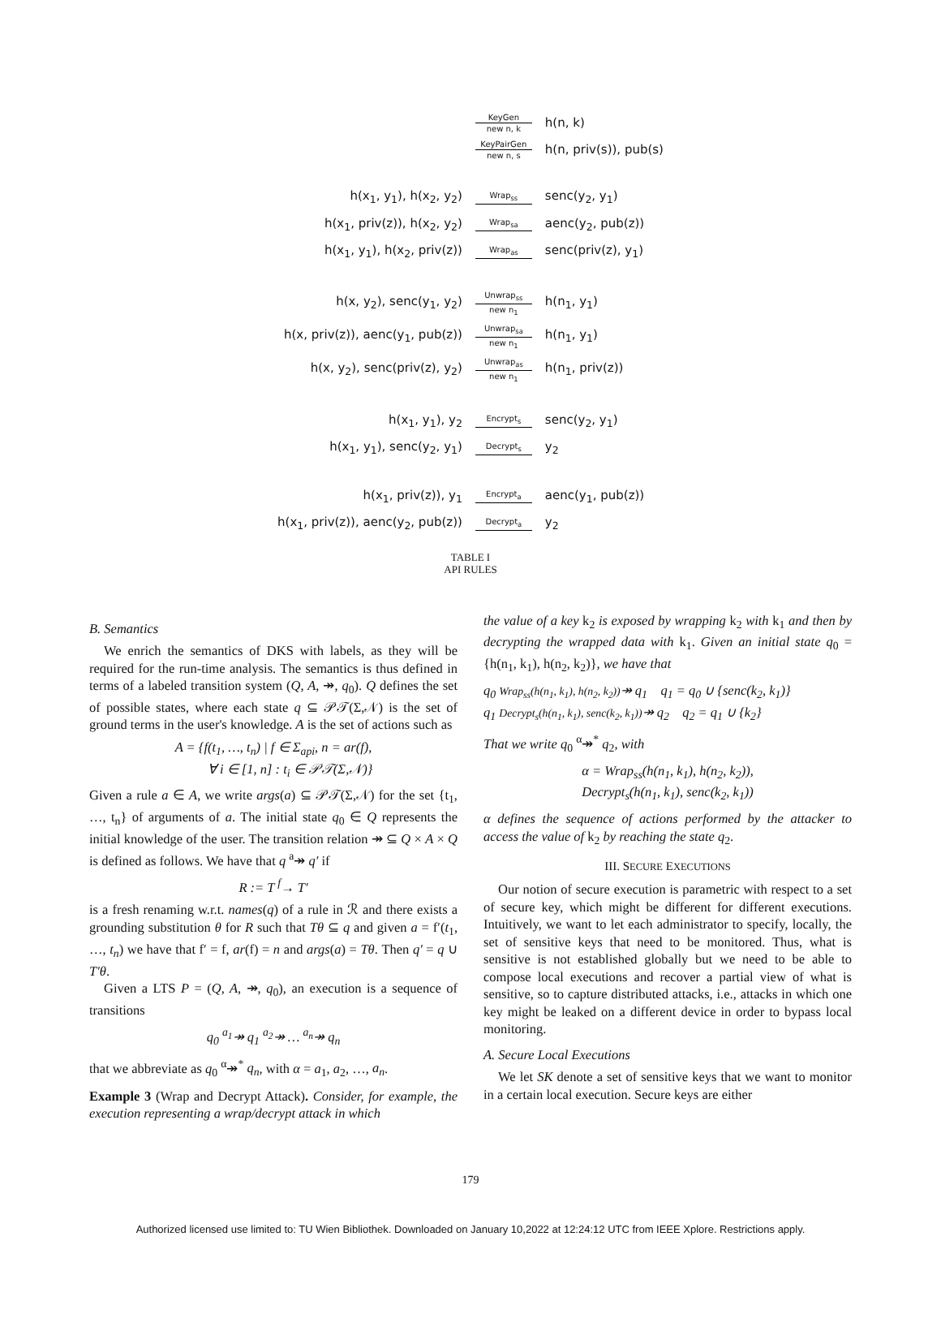| | KeyGen new n, k | h(n, k) |
| | KeyPairGen new n, s | h(n, priv(s)), pub(s) |
| h(x<sub>1</sub>, y<sub>1</sub>), h(x<sub>2</sub>, y<sub>2</sub>) | Wrap<sub>ss</sub> | senc(y<sub>2</sub>, y<sub>1</sub>) |
| h(x<sub>1</sub>, priv(z)), h(x<sub>2</sub>, y<sub>2</sub>) | Wrap<sub>sa</sub> | aenc(y<sub>2</sub>, pub(z)) |
| h(x<sub>1</sub>, y<sub>1</sub>), h(x<sub>2</sub>, priv(z)) | Wrap<sub>as</sub> | senc(priv(z), y<sub>1</sub>) |
| h(x, y<sub>2</sub>), senc(y<sub>1</sub>, y<sub>2</sub>) | Unwrap<sub>ss</sub> new n<sub>1</sub> | h(n<sub>1</sub>, y<sub>1</sub>) |
| h(x, priv(z)), aenc(y<sub>1</sub>, pub(z)) | Unwrap<sub>sa</sub> new n<sub>1</sub> | h(n<sub>1</sub>, y<sub>1</sub>) |
| h(x, y<sub>2</sub>), senc(priv(z), y<sub>2</sub>) | Unwrap<sub>as</sub> new n<sub>1</sub> | h(n<sub>1</sub>, priv(z)) |
| h(x<sub>1</sub>, y<sub>1</sub>), y<sub>2</sub> | Encrypt<sub>s</sub> | senc(y<sub>2</sub>, y<sub>1</sub>) |
| h(x<sub>1</sub>, y<sub>1</sub>), senc(y<sub>2</sub>, y<sub>1</sub>) | Decrypt<sub>s</sub> | y<sub>2</sub> |
| h(x<sub>1</sub>, priv(z)), y<sub>1</sub> | Encrypt<sub>a</sub> | aenc(y<sub>1</sub>, pub(z)) |
| h(x<sub>1</sub>, priv(z)), aenc(y<sub>2</sub>, pub(z)) | Decrypt<sub>a</sub> | y<sub>2</sub> |
TABLE I
API RULES
B. Semantics
We enrich the semantics of DKS with labels, as they will be required for the run-time analysis. The semantics is thus defined in terms of a labeled transition system (Q, A, ↠, q<sub>0</sub>). Q defines the set of possible states, where each state q ⊆ 𝒫𝒯(Σ,𝒩) is the set of ground terms in the user's knowledge. A is the set of actions such as
A = {f(t<sub>1</sub>, …, t<sub>n</sub>) | f ∈ Σ<sub>api</sub>, n = ar(f),
∀ i ∈ [1, n] : t<sub>i</sub> ∈ 𝒫𝒯(Σ,𝒩)}
Given a rule a ∈ A, we write args(a) ⊆ 𝒫𝒯(Σ,𝒩) for the set {t<sub>1</sub>, …, t<sub>n</sub>} of arguments of a. The initial state q<sub>0</sub> ∈ Q represents the initial knowledge of the user. The transition relation ↠ ⊆ Q × A × Q is defined as follows. We have that q <sup>a</sup>↠ q′ if
R := T <sup>f</sup>→ T′
is a fresh renaming w.r.t. names(q) of a rule in ℛ and there exists a grounding substitution θ for R such that Tθ ⊆ q and given a = f′(t<sub>1</sub>, …, t<sub>n</sub>) we have that f′ = f, ar(f) = n and args(a) = Tθ. Then q′ = q ∪ T′θ.
Given a LTS P = (Q, A, ↠, q<sub>0</sub>), an execution is a sequence of transitions
q<sub>0</sub> <sup>a<sub>1</sub></sup>↠ q<sub>1</sub> <sup>a<sub>2</sub></sup>↠ … <sup>a<sub>n</sub></sup>↠ q<sub>n</sub>
that we abbreviate as q<sub>0</sub> <sup>α</sup>↠<sup>*</sup> q<sub>n</sub>, with α = a<sub>1</sub>, a<sub>2</sub>, …, a<sub>n</sub>.
Example 3 (Wrap and Decrypt Attack). Consider, for example, the execution representing a wrap/decrypt attack in which
the value of a key k<sub>2</sub> is exposed by wrapping k<sub>2</sub> with k<sub>1</sub> and then by decrypting the wrapped data with k<sub>1</sub>. Given an initial state q<sub>0</sub> = {h(n<sub>1</sub>, k<sub>1</sub>), h(n<sub>2</sub>, k<sub>2</sub>)}, we have that
q<sub>0</sub> Wrap<sub>ss</sub>(h(n<sub>1</sub>, k<sub>1</sub>), h(n<sub>2</sub>, k<sub>2</sub>))↠ q<sub>1</sub> q<sub>1</sub> = q<sub>0</sub> ∪ {senc(k<sub>2</sub>, k<sub>1</sub>)}
q<sub>1</sub> Decrypt<sub>s</sub>(h(n<sub>1</sub>, k<sub>1</sub>), senc(k<sub>2</sub>, k<sub>1</sub>))↠ q<sub>2</sub> q<sub>2</sub> = q<sub>1</sub> ∪ {k<sub>2</sub>}
That we write q<sub>0</sub> <sup>α</sup>↠<sup>*</sup> q<sub>2</sub>, with
α = Wrap<sub>ss</sub>(h(n<sub>1</sub>, k<sub>1</sub>), h(n<sub>2</sub>, k<sub>2</sub>)),
Decrypt<sub>s</sub>(h(n<sub>1</sub>, k<sub>1</sub>), senc(k<sub>2</sub>, k<sub>1</sub>))
α defines the sequence of actions performed by the attacker to access the value of k<sub>2</sub> by reaching the state q<sub>2</sub>.
III. SECURE EXECUTIONS
Our notion of secure execution is parametric with respect to a set of secure key, which might be different for different executions. Intuitively, we want to let each administrator to specify, locally, the set of sensitive keys that need to be monitored. Thus, what is sensitive is not established globally but we need to be able to compose local executions and recover a partial view of what is sensitive, so to capture distributed attacks, i.e., attacks in which one key might be leaked on a different device in order to bypass local monitoring.
A. Secure Local Executions
We let SK denote a set of sensitive keys that we want to monitor in a certain local execution. Secure keys are either
179
Authorized licensed use limited to: TU Wien Bibliothek. Downloaded on January 10,2022 at 12:24:12 UTC from IEEE Xplore. Restrictions apply.